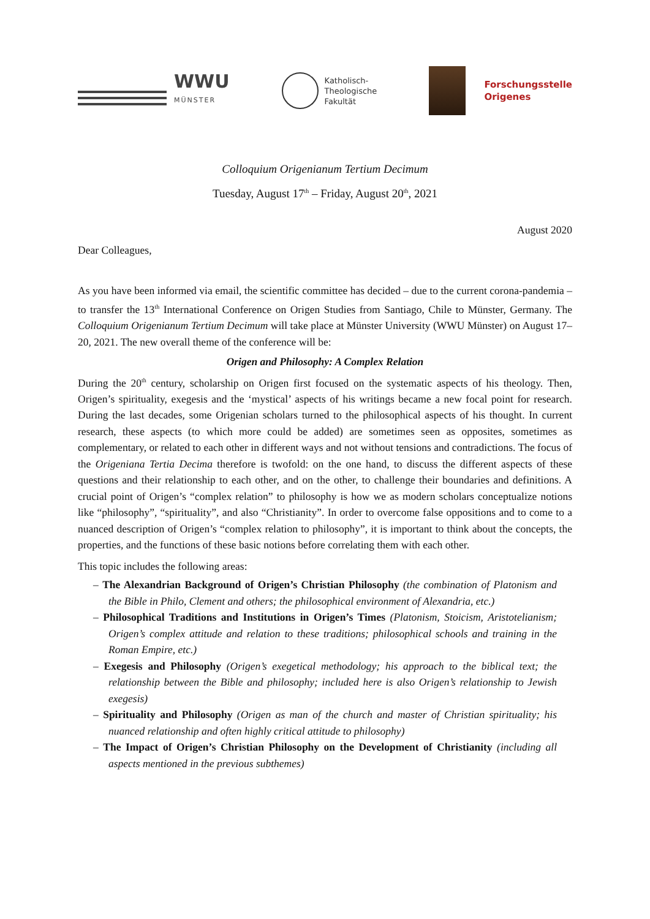WWU
MÜNSTER
Katholisch-
Theologische
Fakultät
Forschungsstelle
Origenes
Colloquium Origenianum Tertium Decimum
Tuesday, August 17<sup>th</sup> – Friday, August 20<sup>th</sup>, 2021
August 2020
Dear Colleagues,
As you have been informed via email, the scientific committee has decided – due to the current corona-pandemia – to transfer the 13<sup>th</sup> International Conference on Origen Studies from Santiago, Chile to Münster, Germany. The Colloquium Origenianum Tertium Decimum will take place at Münster University (WWU Münster) on August 17–20, 2021. The new overall theme of the conference will be:
Origen and Philosophy: A Complex Relation
During the 20<sup>th</sup> century, scholarship on Origen first focused on the systematic aspects of his theology. Then, Origen’s spirituality, exegesis and the ‘mystical’ aspects of his writings became a new focal point for research. During the last decades, some Origenian scholars turned to the philosophical aspects of his thought. In current research, these aspects (to which more could be added) are sometimes seen as opposites, sometimes as complementary, or related to each other in different ways and not without tensions and contradictions. The focus of the Origeniana Tertia Decima therefore is twofold: on the one hand, to discuss the different aspects of these questions and their relationship to each other, and on the other, to challenge their boundaries and definitions. A crucial point of Origen’s “complex relation” to philosophy is how we as modern scholars conceptualize notions like “philosophy”, “spirituality”, and also “Christianity”. In order to overcome false oppositions and to come to a nuanced description of Origen’s “complex relation to philosophy”, it is important to think about the concepts, the properties, and the functions of these basic notions before correlating them with each other.
This topic includes the following areas:
– The Alexandrian Background of Origen’s Christian Philosophy (the combination of Platonism and the Bible in Philo, Clement and others; the philosophical environment of Alexandria, etc.)
– Philosophical Traditions and Institutions in Origen’s Times (Platonism, Stoicism, Aristotelianism; Origen’s complex attitude and relation to these traditions; philosophical schools and training in the Roman Empire, etc.)
– Exegesis and Philosophy (Origen’s exegetical methodology; his approach to the biblical text; the relationship between the Bible and philosophy; included here is also Origen’s relationship to Jewish exegesis)
– Spirituality and Philosophy (Origen as man of the church and master of Christian spirituality; his nuanced relationship and often highly critical attitude to philosophy)
– The Impact of Origen’s Christian Philosophy on the Development of Christianity (including all aspects mentioned in the previous subthemes)